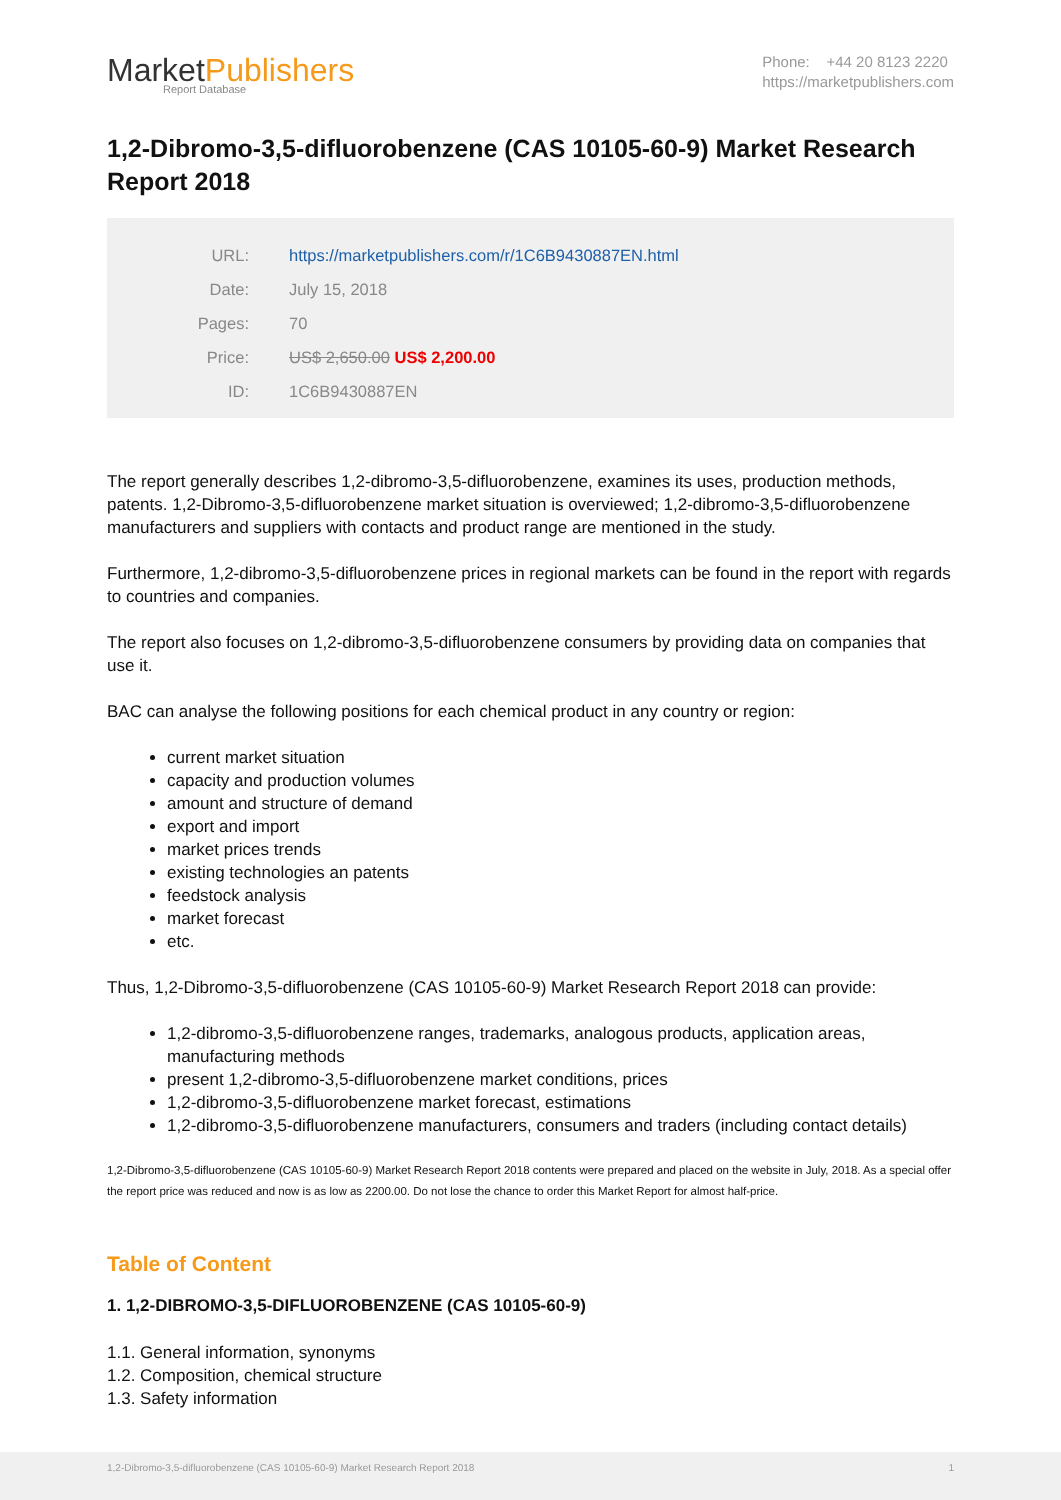MarketPublishers
Report Database
Phone: +44 20 8123 2220
https://marketpublishers.com
1,2-Dibromo-3,5-difluorobenzene (CAS 10105-60-9) Market Research Report 2018
| URL: | https://marketpublishers.com/r/1C6B9430887EN.html |
| Date: | July 15, 2018 |
| Pages: | 70 |
| Price: | US$ 2,650.00 US$ 2,200.00 |
| ID: | 1C6B9430887EN |
The report generally describes 1,2-dibromo-3,5-difluorobenzene, examines its uses, production methods, patents. 1,2-Dibromo-3,5-difluorobenzene market situation is overviewed; 1,2-dibromo-3,5-difluorobenzene manufacturers and suppliers with contacts and product range are mentioned in the study.
Furthermore, 1,2-dibromo-3,5-difluorobenzene prices in regional markets can be found in the report with regards to countries and companies.
The report also focuses on 1,2-dibromo-3,5-difluorobenzene consumers by providing data on companies that use it.
BAC can analyse the following positions for each chemical product in any country or region:
current market situation
capacity and production volumes
amount and structure of demand
export and import
market prices trends
existing technologies an patents
feedstock analysis
market forecast
etc.
Thus, 1,2-Dibromo-3,5-difluorobenzene (CAS 10105-60-9) Market Research Report 2018 can provide:
1,2-dibromo-3,5-difluorobenzene ranges, trademarks, analogous products, application areas, manufacturing methods
present 1,2-dibromo-3,5-difluorobenzene market conditions, prices
1,2-dibromo-3,5-difluorobenzene market forecast, estimations
1,2-dibromo-3,5-difluorobenzene manufacturers, consumers and traders (including contact details)
1,2-Dibromo-3,5-difluorobenzene (CAS 10105-60-9) Market Research Report 2018 contents were prepared and placed on the website in July, 2018. As a special offer the report price was reduced and now is as low as 2200.00. Do not lose the chance to order this Market Report for almost half-price.
Table of Content
1. 1,2-DIBROMO-3,5-DIFLUOROBENZENE (CAS 10105-60-9)
1.1. General information, synonyms
1.2. Composition, chemical structure
1.3. Safety information
1,2-Dibromo-3,5-difluorobenzene (CAS 10105-60-9) Market Research Report 2018 1